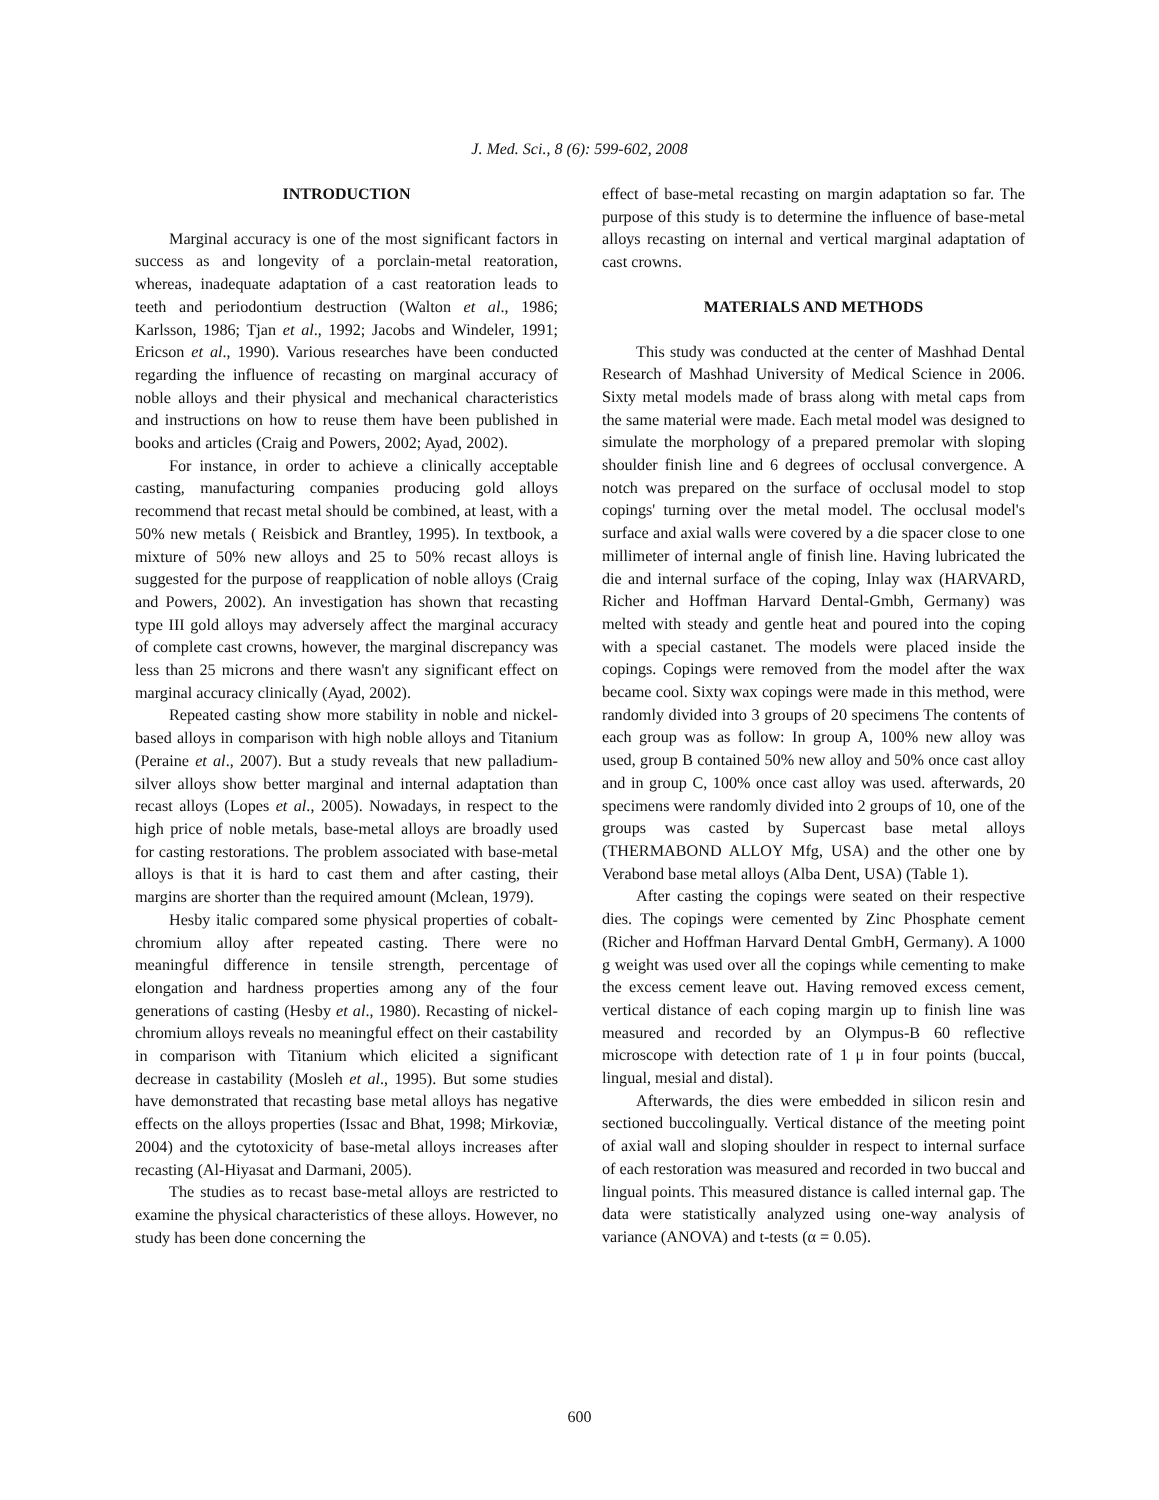J. Med. Sci., 8 (6): 599-602, 2008
INTRODUCTION
Marginal accuracy is one of the most significant factors in success as and longevity of a porclain-metal reatoration, whereas, inadequate adaptation of a cast reatoration leads to teeth and periodontium destruction (Walton et al., 1986; Karlsson, 1986; Tjan et al., 1992; Jacobs and Windeler, 1991; Ericson et al., 1990). Various researches have been conducted regarding the influence of recasting on marginal accuracy of noble alloys and their physical and mechanical characteristics and instructions on how to reuse them have been published in books and articles (Craig and Powers, 2002; Ayad, 2002).
For instance, in order to achieve a clinically acceptable casting, manufacturing companies producing gold alloys recommend that recast metal should be combined, at least, with a 50% new metals ( Reisbick and Brantley, 1995). In textbook, a mixture of 50% new alloys and 25 to 50% recast alloys is suggested for the purpose of reapplication of noble alloys (Craig and Powers, 2002). An investigation has shown that recasting type III gold alloys may adversely affect the marginal accuracy of complete cast crowns, however, the marginal discrepancy was less than 25 microns and there wasn't any significant effect on marginal accuracy clinically (Ayad, 2002).
Repeated casting show more stability in noble and nickel-based alloys in comparison with high noble alloys and Titanium (Peraine et al., 2007). But a study reveals that new palladium-silver alloys show better marginal and internal adaptation than recast alloys (Lopes et al., 2005). Nowadays, in respect to the high price of noble metals, base-metal alloys are broadly used for casting restorations. The problem associated with base-metal alloys is that it is hard to cast them and after casting, their margins are shorter than the required amount (Mclean, 1979).
Hesby italic compared some physical properties of cobalt-chromium alloy after repeated casting. There were no meaningful difference in tensile strength, percentage of elongation and hardness properties among any of the four generations of casting (Hesby et al., 1980). Recasting of nickel-chromium alloys reveals no meaningful effect on their castability in comparison with Titanium which elicited a significant decrease in castability (Mosleh et al., 1995). But some studies have demonstrated that recasting base metal alloys has negative effects on the alloys properties (Issac and Bhat, 1998; Mirkoviæ, 2004) and the cytotoxicity of base-metal alloys increases after recasting (Al-Hiyasat and Darmani, 2005).
The studies as to recast base-metal alloys are restricted to examine the physical characteristics of these alloys. However, no study has been done concerning the
effect of base-metal recasting on margin adaptation so far. The purpose of this study is to determine the influence of base-metal alloys recasting on internal and vertical marginal adaptation of cast crowns.
MATERIALS AND METHODS
This study was conducted at the center of Mashhad Dental Research of Mashhad University of Medical Science in 2006. Sixty metal models made of brass along with metal caps from the same material were made. Each metal model was designed to simulate the morphology of a prepared premolar with sloping shoulder finish line and 6 degrees of occlusal convergence. A notch was prepared on the surface of occlusal model to stop copings' turning over the metal model. The occlusal model's surface and axial walls were covered by a die spacer close to one millimeter of internal angle of finish line. Having lubricated the die and internal surface of the coping, Inlay wax (HARVARD, Richer and Hoffman Harvard Dental-Gmbh, Germany) was melted with steady and gentle heat and poured into the coping with a special castanet. The models were placed inside the copings. Copings were removed from the model after the wax became cool. Sixty wax copings were made in this method, were randomly divided into 3 groups of 20 specimens The contents of each group was as follow: In group A, 100% new alloy was used, group B contained 50% new alloy and 50% once cast alloy and in group C, 100% once cast alloy was used. afterwards, 20 specimens were randomly divided into 2 groups of 10, one of the groups was casted by Supercast base metal alloys (THERMABOND ALLOY Mfg, USA) and the other one by Verabond base metal alloys (Alba Dent, USA) (Table 1).
After casting the copings were seated on their respective dies. The copings were cemented by Zinc Phosphate cement (Richer and Hoffman Harvard Dental GmbH, Germany). A 1000 g weight was used over all the copings while cementing to make the excess cement leave out. Having removed excess cement, vertical distance of each coping margin up to finish line was measured and recorded by an Olympus-B 60 reflective microscope with detection rate of 1 μ in four points (buccal, lingual, mesial and distal).
Afterwards, the dies were embedded in silicon resin and sectioned buccolingually. Vertical distance of the meeting point of axial wall and sloping shoulder in respect to internal surface of each restoration was measured and recorded in two buccal and lingual points. This measured distance is called internal gap. The data were statistically analyzed using one-way analysis of variance (ANOVA) and t-tests (α = 0.05).
600